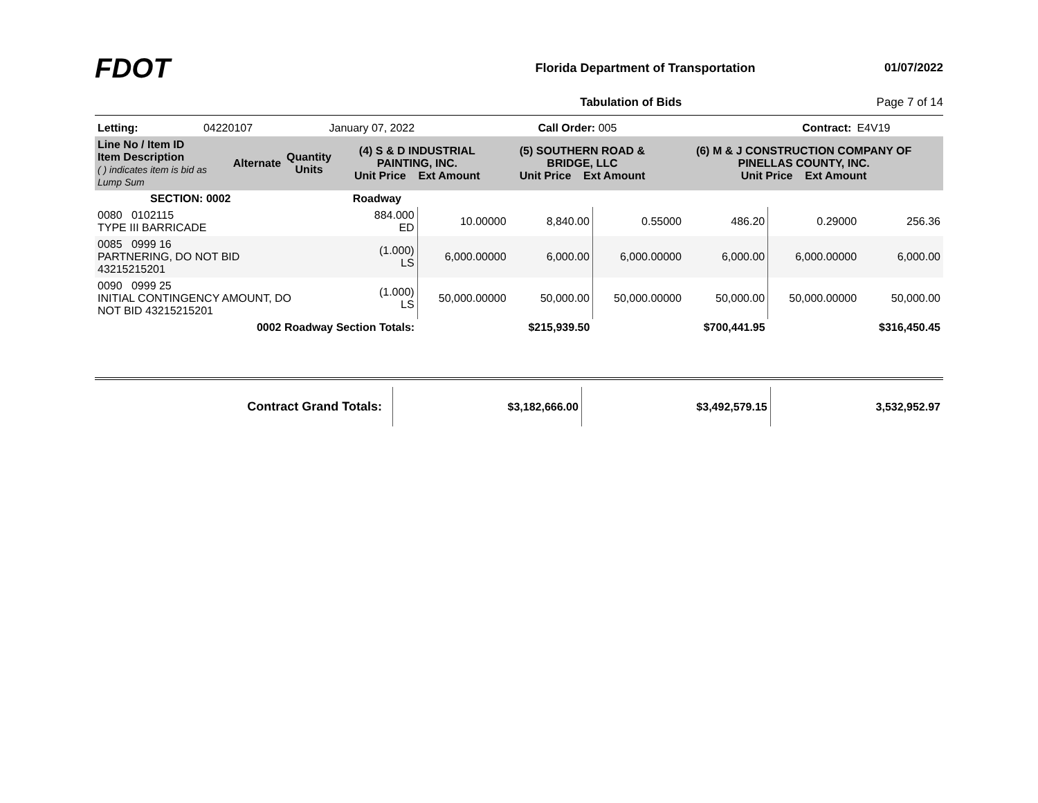FDOT
Florida Department of Transportation
01/07/2022
Tabulation of Bids Page 7 of 14
| Letting: | 04220107 | January 07, 2022 | Call Order: 005 | Contract: | E4V19 |
| Line No / Item ID Item Description ( ) indicates item is bid as Lump Sum | Alternate | Quantity Units | (4) S & D INDUSTRIAL PAINTING, INC. Unit Price Ext Amount | (5) SOUTHERN ROAD & BRIDGE, LLC Unit Price Ext Amount | (6) M & J CONSTRUCTION COMPANY OF PINELLAS COUNTY, INC. Unit Price Ext Amount |
| --- | --- | --- | --- | --- | --- |
| SECTION: 0002 | | Roadway | | | | | | |
| 0080 0102115 TYPE III BARRICADE | | 884.000 ED | 10.00000 | 8,840.00 | 0.55000 | 486.20 | 0.29000 | 256.36 |
| 0085 0999 16 PARTNERING, DO NOT BID 43215215201 | | (1.000) LS | 6,000.00000 | 6,000.00 | 6,000.00000 | 6,000.00 | 6,000.00000 | 6,000.00 |
| 0090 0999 25 INITIAL CONTINGENCY AMOUNT, DO NOT BID 43215215201 | | (1.000) LS | 50,000.00000 | 50,000.00 | 50,000.00000 | 50,000.00 | 50,000.00000 | 50,000.00 |
| 0002 Roadway Section Totals: | | | | $215,939.50 | | $700,441.95 | | $316,450.45 |
| Contract Grand Totals: | $3,182,666.00 | $3,492,579.15 | 3,532,952.97 |